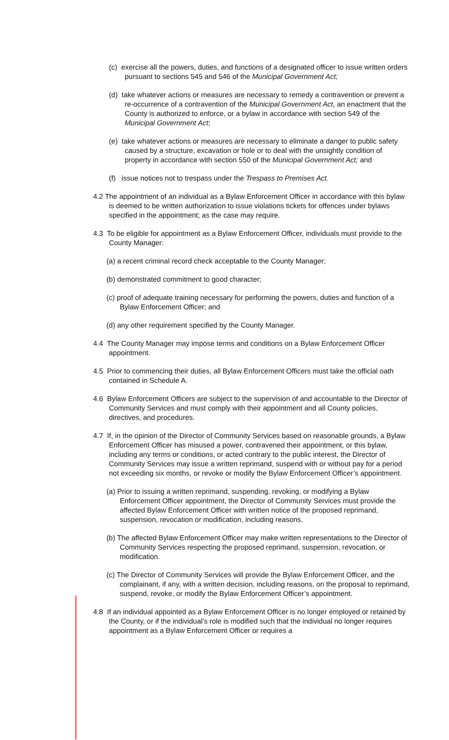(c) exercise all the powers, duties, and functions of a designated officer to issue written orders pursuant to sections 545 and 546 of the Municipal Government Act;
(d) take whatever actions or measures are necessary to remedy a contravention or prevent a re-occurrence of a contravention of the Municipal Government Act, an enactment that the County is authorized to enforce, or a bylaw in accordance with section 549 of the Municipal Government Act;
(e) take whatever actions or measures are necessary to eliminate a danger to public safety caused by a structure, excavation or hole or to deal with the unsightly condition of property in accordance with section 550 of the Municipal Government Act; and
(f) issue notices not to trespass under the Trespass to Premises Act.
4.2 The appointment of an individual as a Bylaw Enforcement Officer in accordance with this bylaw is deemed to be written authorization to issue violations tickets for offences under bylaws specified in the appointment; as the case may require.
4.3 To be eligible for appointment as a Bylaw Enforcement Officer, individuals must provide to the County Manager:
(a) a recent criminal record check acceptable to the County Manager;
(b) demonstrated commitment to good character;
(c) proof of adequate training necessary for performing the powers, duties and function of a Bylaw Enforcement Officer; and
(d) any other requirement specified by the County Manager.
4.4 The County Manager may impose terms and conditions on a Bylaw Enforcement Officer appointment.
4.5 Prior to commencing their duties, all Bylaw Enforcement Officers must take the official oath contained in Schedule A.
4.6 Bylaw Enforcement Officers are subject to the supervision of and accountable to the Director of Community Services and must comply with their appointment and all County policies, directives, and procedures.
4.7 If, in the opinion of the Director of Community Services based on reasonable grounds, a Bylaw Enforcement Officer has misused a power, contravened their appointment, or this bylaw, including any terms or conditions, or acted contrary to the public interest, the Director of Community Services may issue a written reprimand, suspend with or without pay for a period not exceeding six months, or revoke or modify the Bylaw Enforcement Officer’s appointment.
(a) Prior to issuing a written reprimand, suspending, revoking, or modifying a Bylaw Enforcement Officer appointment, the Director of Community Services must provide the affected Bylaw Enforcement Officer with written notice of the proposed reprimand, suspension, revocation or modification, including reasons.
(b) The affected Bylaw Enforcement Officer may make written representations to the Director of Community Services respecting the proposed reprimand, suspension, revocation, or modification.
(c) The Director of Community Services will provide the Bylaw Enforcement Officer, and the complainant, if any, with a written decision, including reasons, on the proposal to reprimand, suspend, revoke, or modify the Bylaw Enforcement Officer’s appointment.
4.8 If an individual appointed as a Bylaw Enforcement Officer is no longer employed or retained by the County, or if the individual’s role is modified such that the individual no longer requires appointment as a Bylaw Enforcement Officer or requires a